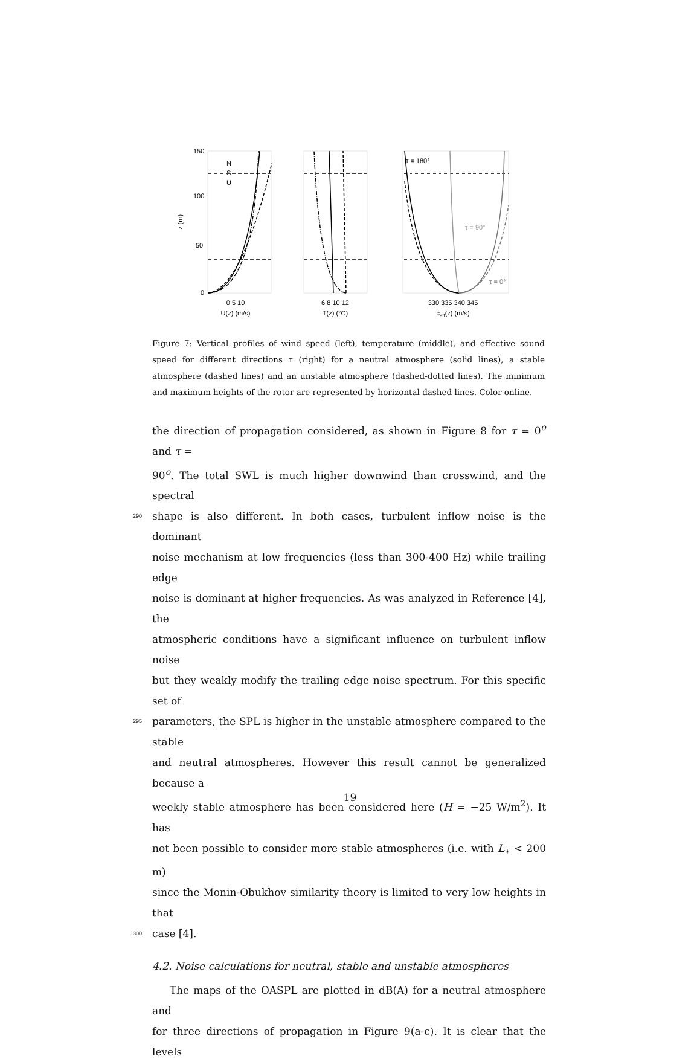0 5 10
U(z) (m/s)
6 8 10 12
T(z) (°C)
330 335 340 345
ceff(z) (m/s)
150
100
50
0
z (m)
N
S
U
τ = 180°
τ = 90°
τ = 0°
Figure 7: Vertical profiles of wind speed (left), temperature (middle), and effective sound speed for different directions τ (right) for a neutral atmosphere (solid lines), a stable atmosphere (dashed lines) and an unstable atmosphere (dashed-dotted lines). The minimum and maximum heights of the rotor are represented by horizontal dashed lines. Color online.
the direction of propagation considered, as shown in Figure 8 for τ = 0<sup>o</sup> and τ =
90<sup>o</sup>. The total SWL is much higher downwind than crosswind, and the spectral
290 shape is also different. In both cases, turbulent inflow noise is the dominant
noise mechanism at low frequencies (less than 300-400 Hz) while trailing edge
noise is dominant at higher frequencies. As was analyzed in Reference [4], the
atmospheric conditions have a significant influence on turbulent inflow noise
but they weakly modify the trailing edge noise spectrum. For this specific set of
295 parameters, the SPL is higher in the unstable atmosphere compared to the stable
and neutral atmospheres. However this result cannot be generalized because a
weekly stable atmosphere has been considered here (H = −25 W/m<sup>2</sup>). It has
not been possible to consider more stable atmospheres (i.e. with L<sub>∗</sub> < 200 m)
since the Monin-Obukhov similarity theory is limited to very low heights in that
300 case [4].
4.2. Noise calculations for neutral, stable and unstable atmospheres
The maps of the OASPL are plotted in dB(A) for a neutral atmosphere and
for three directions of propagation in Figure 9(a-c). It is clear that the levels
19